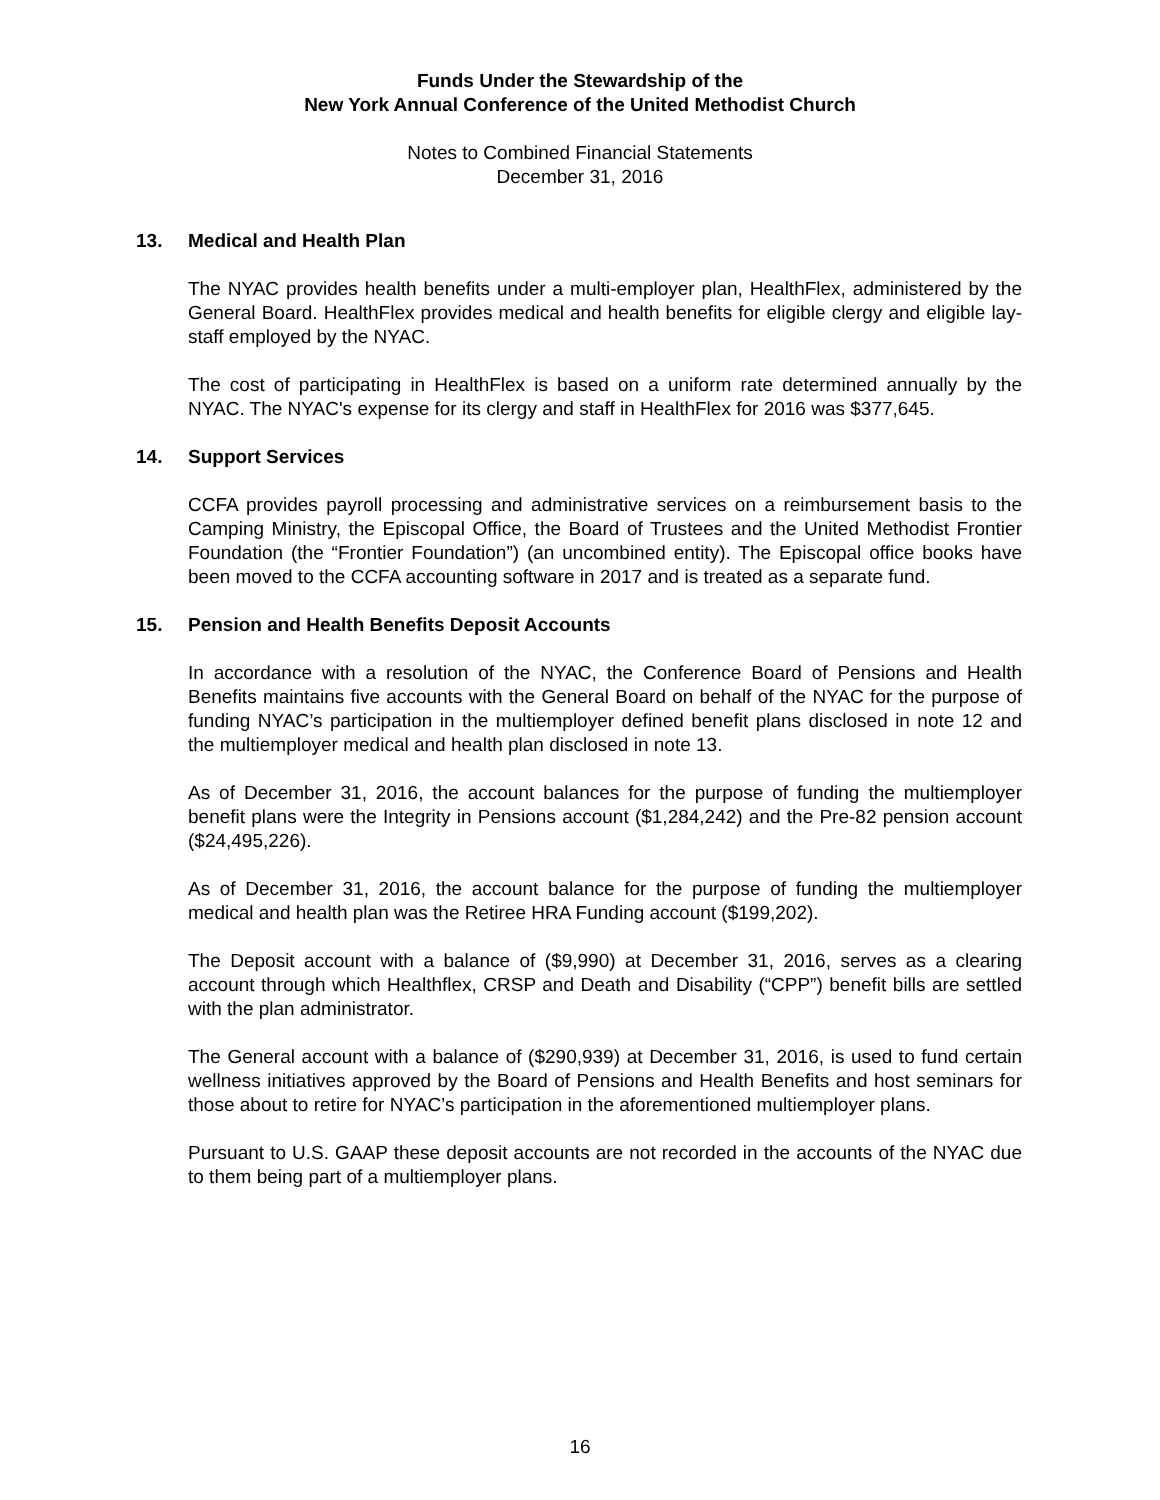Funds Under the Stewardship of the
New York Annual Conference of the United Methodist Church
Notes to Combined Financial Statements
December 31, 2016
13. Medical and Health Plan
The NYAC provides health benefits under a multi-employer plan, HealthFlex, administered by the General Board. HealthFlex provides medical and health benefits for eligible clergy and eligible lay-staff employed by the NYAC.
The cost of participating in HealthFlex is based on a uniform rate determined annually by the NYAC. The NYAC's expense for its clergy and staff in HealthFlex for 2016 was $377,645.
14. Support Services
CCFA provides payroll processing and administrative services on a reimbursement basis to the Camping Ministry, the Episcopal Office, the Board of Trustees and the United Methodist Frontier Foundation (the “Frontier Foundation”) (an uncombined entity). The Episcopal office books have been moved to the CCFA accounting software in 2017 and is treated as a separate fund.
15. Pension and Health Benefits Deposit Accounts
In accordance with a resolution of the NYAC, the Conference Board of Pensions and Health Benefits maintains five accounts with the General Board on behalf of the NYAC for the purpose of funding NYAC’s participation in the multiemployer defined benefit plans disclosed in note 12 and the multiemployer medical and health plan disclosed in note 13.
As of December 31, 2016, the account balances for the purpose of funding the multiemployer benefit plans were the Integrity in Pensions account ($1,284,242) and the Pre-82 pension account ($24,495,226).
As of December 31, 2016, the account balance for the purpose of funding the multiemployer medical and health plan was the Retiree HRA Funding account ($199,202).
The Deposit account with a balance of ($9,990) at December 31, 2016, serves as a clearing account through which Healthflex, CRSP and Death and Disability (“CPP”) benefit bills are settled with the plan administrator.
The General account with a balance of ($290,939) at December 31, 2016, is used to fund certain wellness initiatives approved by the Board of Pensions and Health Benefits and host seminars for those about to retire for NYAC’s participation in the aforementioned multiemployer plans.
Pursuant to U.S. GAAP these deposit accounts are not recorded in the accounts of the NYAC due to them being part of a multiemployer plans.
16